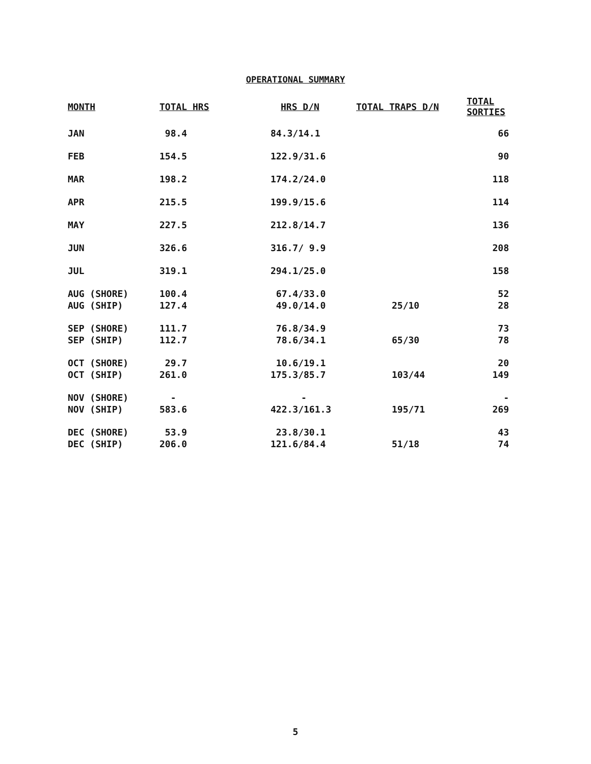OPERATIONAL SUMMARY
| MONTH | TOTAL HRS | HRS D/N | TOTAL TRAPS D/N | TOTAL SORTIES |
| --- | --- | --- | --- | --- |
| JAN | 98.4 | 84.3/14.1 | | 66 |
| FEB | 154.5 | 122.9/31.6 | | 90 |
| MAR | 198.2 | 174.2/24.0 | | 118 |
| APR | 215.5 | 199.9/15.6 | | 114 |
| MAY | 227.5 | 212.8/14.7 | | 136 |
| JUN | 326.6 | 316.7/ 9.9 | | 208 |
| JUL | 319.1 | 294.1/25.0 | | 158 |
| AUG (SHORE) | 100.4 | 67.4/33.0 | | 52 |
| AUG (SHIP) | 127.4 | 49.0/14.0 | 25/10 | 28 |
| SEP (SHORE) | 111.7 | 76.8/34.9 | | 73 |
| SEP (SHIP) | 112.7 | 78.6/34.1 | 65/30 | 78 |
| OCT (SHORE) | 29.7 | 10.6/19.1 | | 20 |
| OCT (SHIP) | 261.0 | 175.3/85.7 | 103/44 | 149 |
| NOV (SHORE) | - | - | | - |
| NOV (SHIP) | 583.6 | 422.3/161.3 | 195/71 | 269 |
| DEC (SHORE) | 53.9 | 23.8/30.1 | | 43 |
| DEC (SHIP) | 206.0 | 121.6/84.4 | 51/18 | 74 |
5